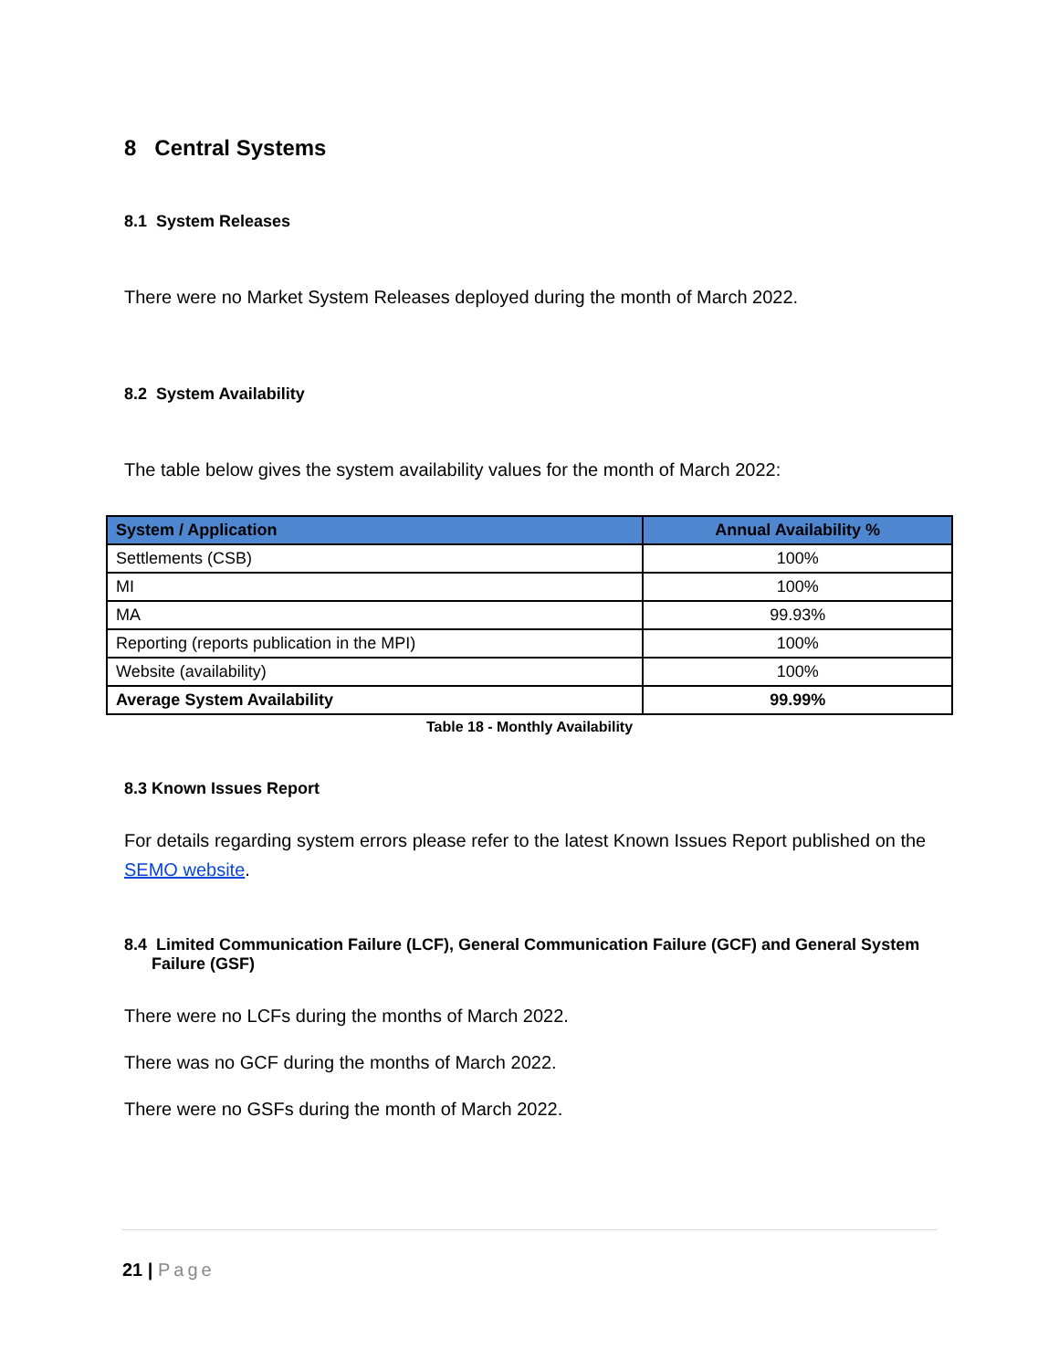8 Central Systems
8.1 System Releases
There were no Market System Releases deployed during the month of March 2022.
8.2 System Availability
The table below gives the system availability values for the month of March 2022:
| System / Application | Annual Availability % |
| --- | --- |
| Settlements (CSB) | 100% |
| MI | 100% |
| MA | 99.93% |
| Reporting (reports publication in the MPI) | 100% |
| Website (availability) | 100% |
| Average System Availability | 99.99% |
Table 18 - Monthly Availability
8.3 Known Issues Report
For details regarding system errors please refer to the latest Known Issues Report published on the SEMO website.
8.4 Limited Communication Failure (LCF), General Communication Failure (GCF) and General System
Failure (GSF)
There were no LCFs during the months of March 2022.
There was no GCF during the months of March 2022.
There were no GSFs during the month of March 2022.
21 | Page